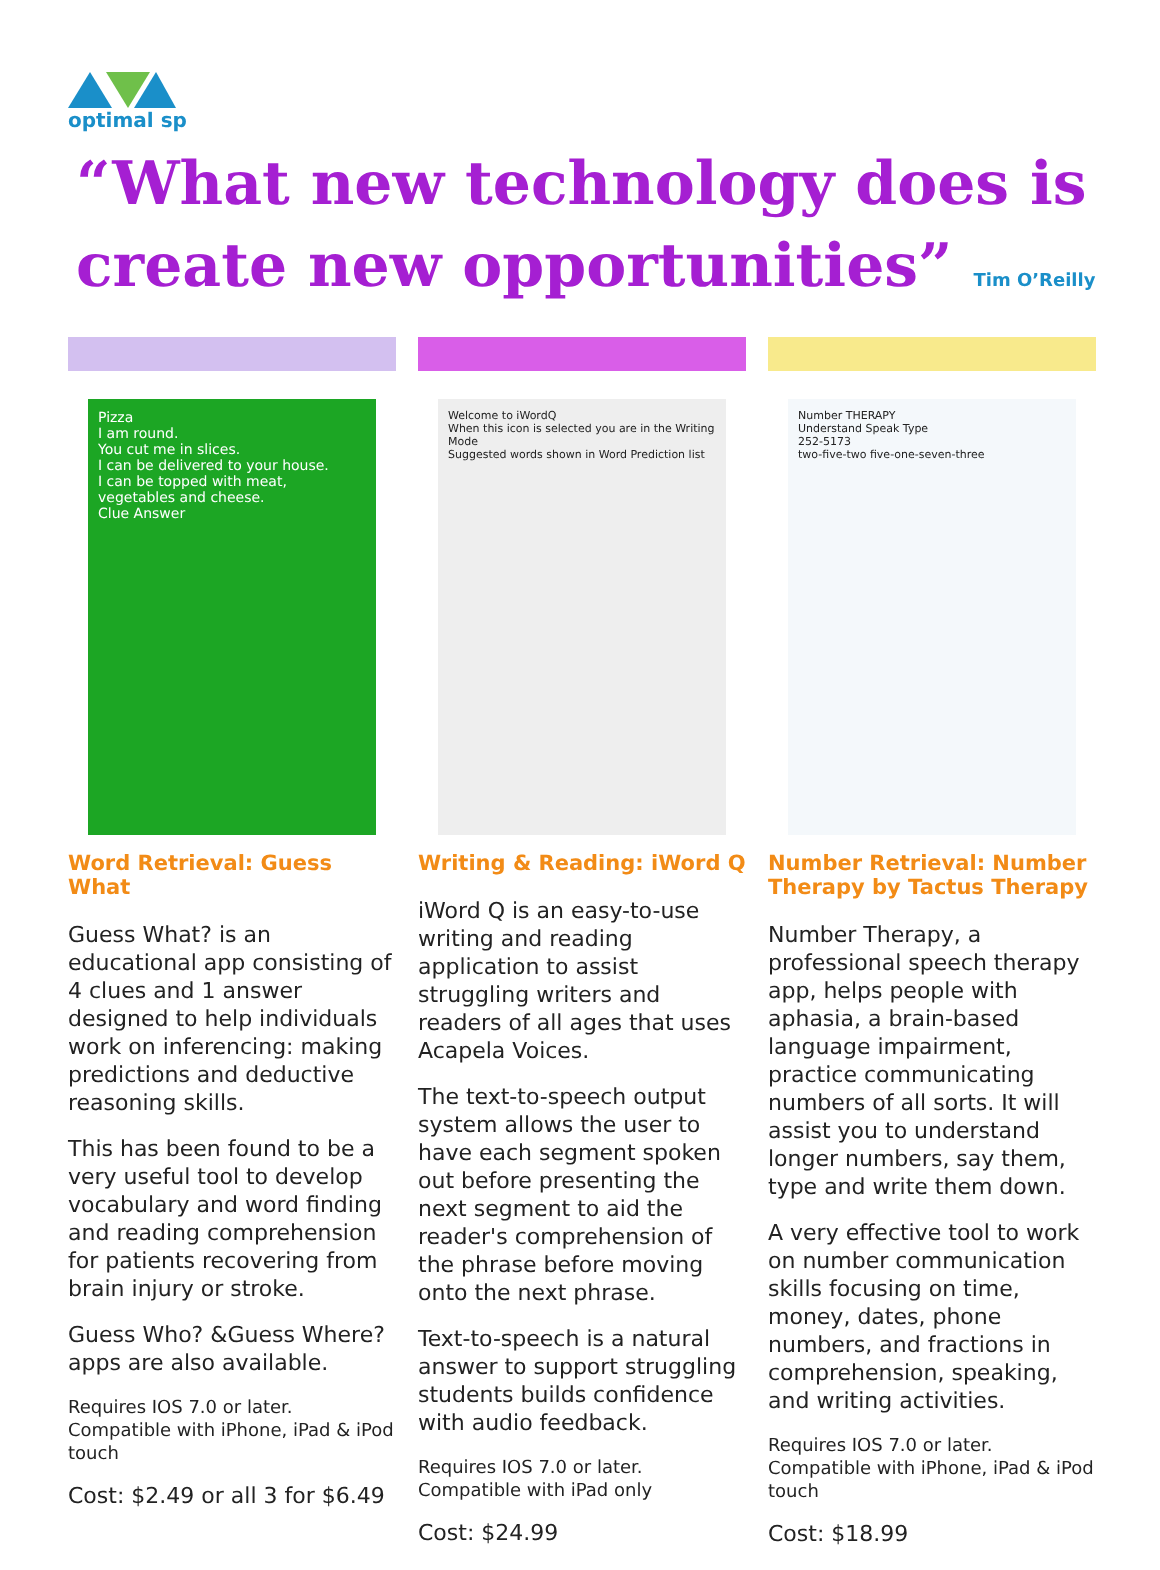optimal sp
“What new technology does is create new opportunities” Tim O’Reilly
Pizza
I am round.
You cut me in slices.
I can be delivered to your house.
I can be topped with meat, vegetables and cheese.
Clue Answer
Word Retrieval: Guess What
Guess What? is an educational app consisting of 4 clues and 1 answer designed to help individuals work on inferencing: making predictions and deductive reasoning skills.
This has been found to be a very useful tool to develop vocabulary and word finding and reading comprehension for patients recovering from brain injury or stroke.
Guess Who? &Guess Where? apps are also available.
Requires IOS 7.0 or later. Compatible with iPhone, iPad & iPod touch
Cost: $2.49 or all 3 for $6.49
Welcome to iWordQ
When this icon is selected you are in the Writing Mode
Suggested words shown in Word Prediction list
Writing & Reading: iWord Q
iWord Q is an easy-to-use writing and reading application to assist struggling writers and readers of all ages that uses Acapela Voices.
The text-to-speech output system allows the user to have each segment spoken out before presenting the next segment to aid the reader's comprehension of the phrase before moving onto the next phrase.
Text-to-speech is a natural answer to support struggling students builds confidence with audio feedback.
Requires IOS 7.0 or later. Compatible with iPad only
Cost: $24.99
Number THERAPY
Understand Speak Type
252-5173
two-five-two five-one-seven-three
Number Retrieval: Number Therapy by Tactus Therapy
Number Therapy, a professional speech therapy app, helps people with aphasia, a brain-based language impairment, practice communicating numbers of all sorts. It will assist you to understand longer numbers, say them, type and write them down.
A very effective tool to work on number communication skills focusing on time, money, dates, phone numbers, and fractions in comprehension, speaking, and writing activities.
Requires IOS 7.0 or later. Compatible with iPhone, iPad & iPod touch
Cost: $18.99